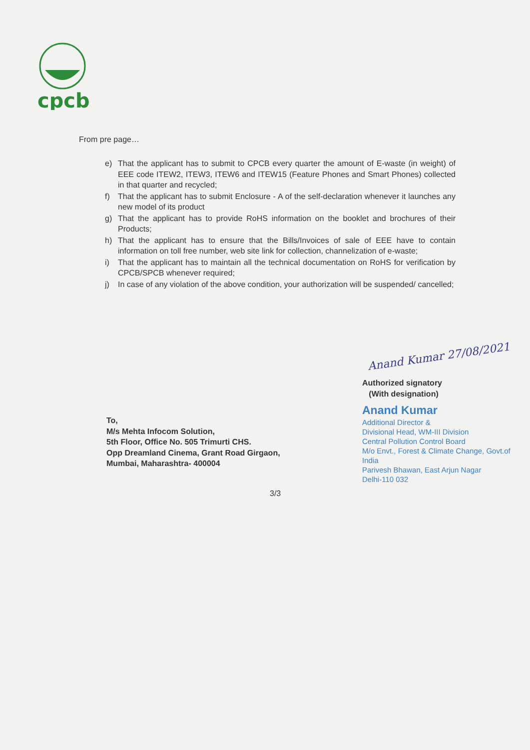cpcb
From pre page…
e) That the applicant has to submit to CPCB every quarter the amount of E-waste (in weight) of EEE code ITEW2, ITEW3, ITEW6 and ITEW15 (Feature Phones and Smart Phones) collected in that quarter and recycled;
f) That the applicant has to submit Enclosure - A of the self-declaration whenever it launches any new model of its product
g) That the applicant has to provide RoHS information on the booklet and brochures of their Products;
h) That the applicant has to ensure that the Bills/Invoices of sale of EEE have to contain information on toll free number, web site link for collection, channelization of e-waste;
i) That the applicant has to maintain all the technical documentation on RoHS for verification by CPCB/SPCB whenever required;
j) In case of any violation of the above condition, your authorization will be suspended/ cancelled;
Anand Kumar 27/08/2021
Authorized signatory
(With designation)
Anand Kumar
Additional Director &
Divisional Head, WM-III Division
Central Pollution Control Board
M/o Envt., Forest & Climate Change, Govt.of India
Parivesh Bhawan, East Arjun Nagar
Delhi-110 032
To,
M/s Mehta Infocom Solution,
5th Floor, Office No. 505 Trimurti CHS.
Opp Dreamland Cinema, Grant Road Girgaon,
Mumbai, Maharashtra- 400004
3/3